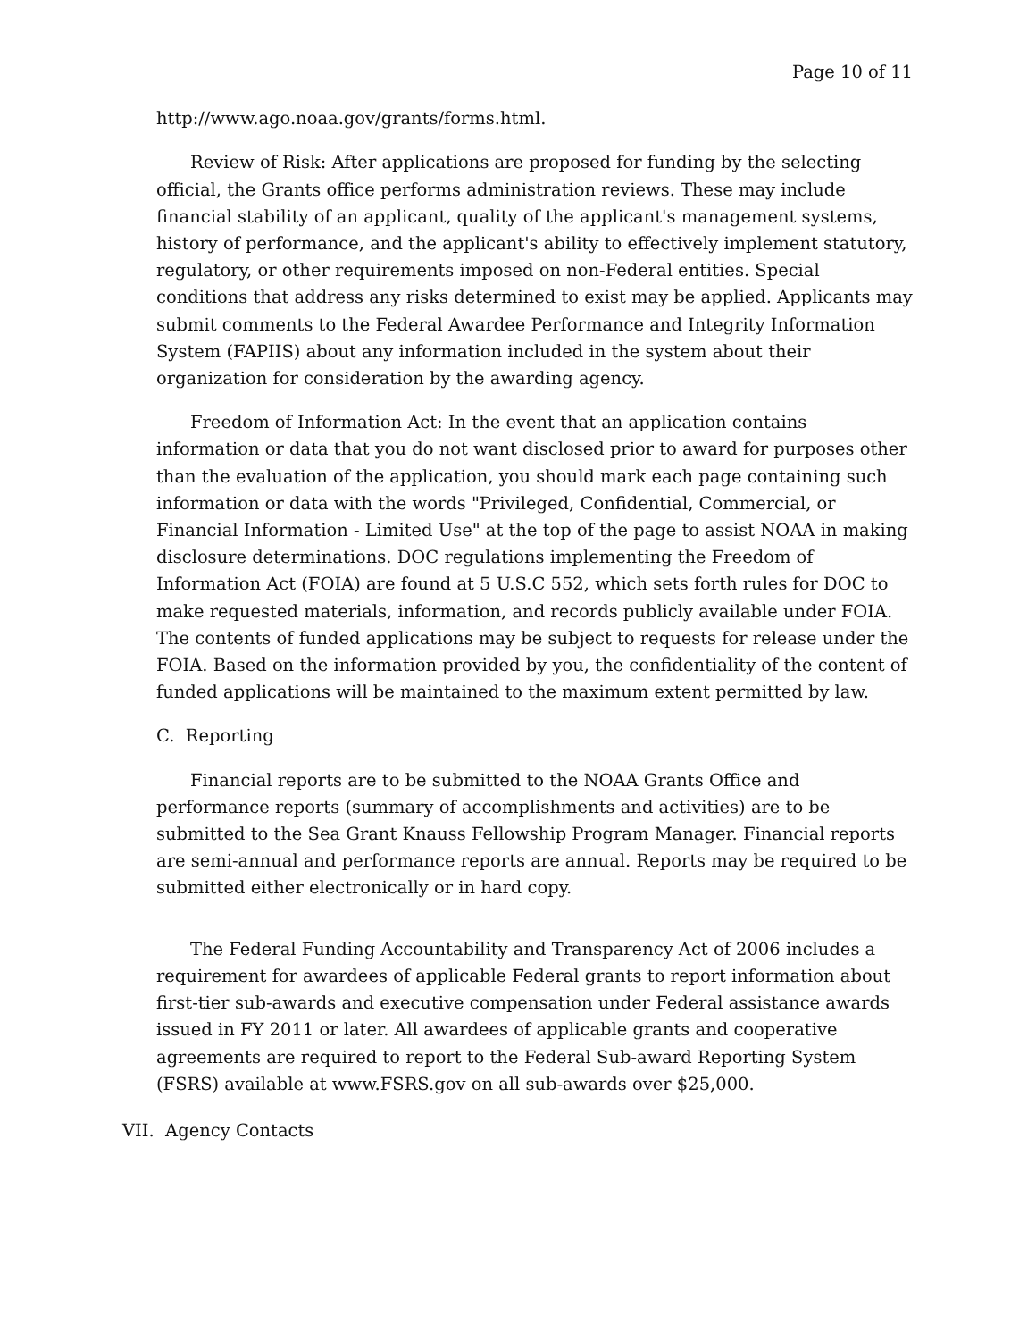Page 10 of 11
http://www.ago.noaa.gov/grants/forms.html.
Review of Risk: After applications are proposed for funding by the selecting official, the Grants office performs administration reviews. These may include financial stability of an applicant, quality of the applicant's management systems, history of performance, and the applicant's ability to effectively implement statutory, regulatory, or other requirements imposed on non-Federal entities. Special conditions that address any risks determined to exist may be applied. Applicants may submit comments to the Federal Awardee Performance and Integrity Information System (FAPIIS) about any information included in the system about their organization for consideration by the awarding agency.
Freedom of Information Act: In the event that an application contains information or data that you do not want disclosed prior to award for purposes other than the evaluation of the application, you should mark each page containing such information or data with the words "Privileged, Confidential, Commercial, or Financial Information - Limited Use" at the top of the page to assist NOAA in making disclosure determinations. DOC regulations implementing the Freedom of Information Act (FOIA) are found at 5 U.S.C 552, which sets forth rules for DOC to make requested materials, information, and records publicly available under FOIA. The contents of funded applications may be subject to requests for release under the FOIA. Based on the information provided by you, the confidentiality of the content of funded applications will be maintained to the maximum extent permitted by law.
C. Reporting
Financial reports are to be submitted to the NOAA Grants Office and performance reports (summary of accomplishments and activities) are to be submitted to the Sea Grant Knauss Fellowship Program Manager. Financial reports are semi-annual and performance reports are annual. Reports may be required to be submitted either electronically or in hard copy.
The Federal Funding Accountability and Transparency Act of 2006 includes a requirement for awardees of applicable Federal grants to report information about first-tier sub-awards and executive compensation under Federal assistance awards issued in FY 2011 or later. All awardees of applicable grants and cooperative agreements are required to report to the Federal Sub-award Reporting System (FSRS) available at www.FSRS.gov on all sub-awards over $25,000.
VII. Agency Contacts